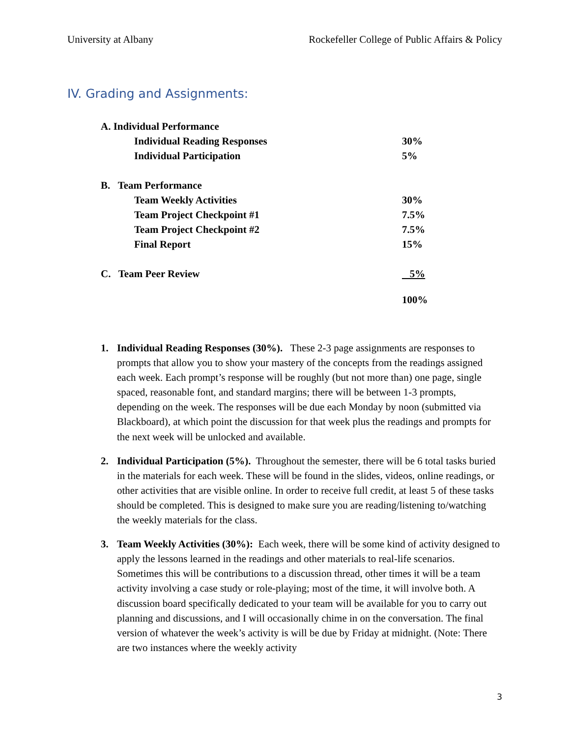University at Albany Rockefeller College of Public Affairs & Policy
IV. Grading and Assignments:
| A. Individual Performance | | |
| | Individual Reading Responses | 30% |
| | Individual Participation | 5% |
| B. Team Performance | | |
| | Team Weekly Activities | 30% |
| | Team Project Checkpoint #1 | 7.5% |
| | Team Project Checkpoint #2 | 7.5% |
| | Final Report | 15% |
| C. Team Peer Review | | 5% |
| | | 100% |
1. Individual Reading Responses (30%). These 2-3 page assignments are responses to prompts that allow you to show your mastery of the concepts from the readings assigned each week. Each prompt’s response will be roughly (but not more than) one page, single spaced, reasonable font, and standard margins; there will be between 1-3 prompts, depending on the week. The responses will be due each Monday by noon (submitted via Blackboard), at which point the discussion for that week plus the readings and prompts for the next week will be unlocked and available.
2. Individual Participation (5%). Throughout the semester, there will be 6 total tasks buried in the materials for each week. These will be found in the slides, videos, online readings, or other activities that are visible online. In order to receive full credit, at least 5 of these tasks should be completed. This is designed to make sure you are reading/listening to/watching the weekly materials for the class.
3. Team Weekly Activities (30%): Each week, there will be some kind of activity designed to apply the lessons learned in the readings and other materials to real-life scenarios. Sometimes this will be contributions to a discussion thread, other times it will be a team activity involving a case study or role-playing; most of the time, it will involve both. A discussion board specifically dedicated to your team will be available for you to carry out planning and discussions, and I will occasionally chime in on the conversation. The final version of whatever the week’s activity is will be due by Friday at midnight. (Note: There are two instances where the weekly activity
3